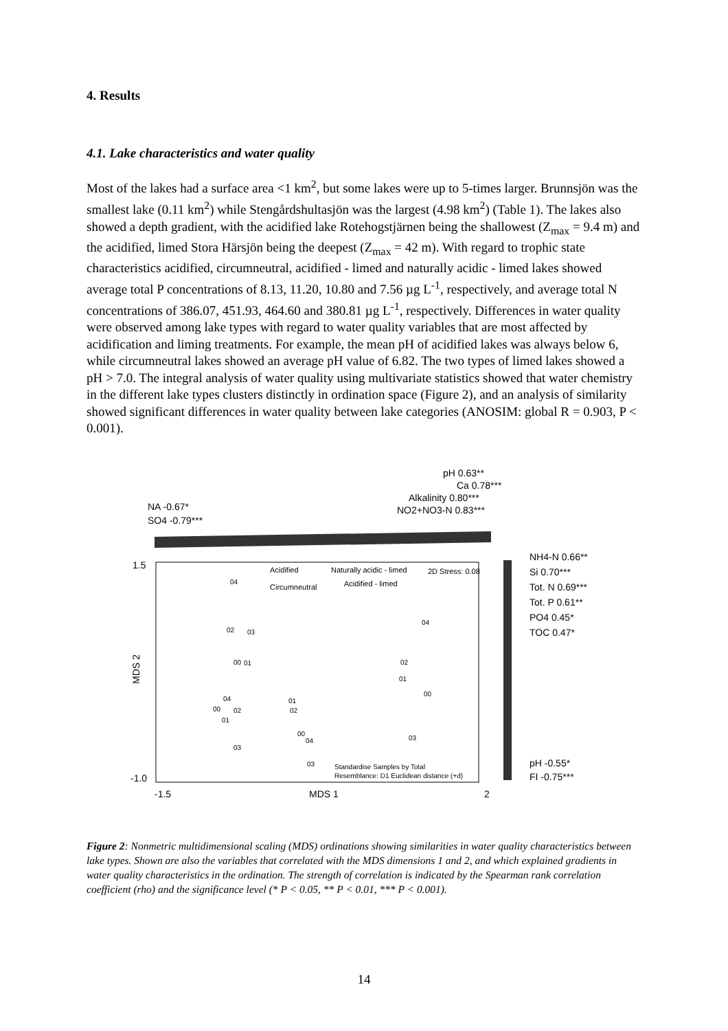4. Results
4.1. Lake characteristics and water quality
Most of the lakes had a surface area <1 km<sup>2</sup>, but some lakes were up to 5-times larger. Brunnsjön was the smallest lake (0.11 km<sup>2</sup>) while Stengårdshultasjön was the largest (4.98 km<sup>2</sup>) (Table 1). The lakes also showed a depth gradient, with the acidified lake Rotehogstjärnen being the shallowest (Z<sub>max</sub> = 9.4 m) and the acidified, limed Stora Härsjön being the deepest (Z<sub>max</sub> = 42 m). With regard to trophic state characteristics acidified, circumneutral, acidified - limed and naturally acidic - limed lakes showed average total P concentrations of 8.13, 11.20, 10.80 and 7.56 µg L<sup>-1</sup>, respectively, and average total N concentrations of 386.07, 451.93, 464.60 and 380.81 µg L<sup>-1</sup>, respectively. Differences in water quality were observed among lake types with regard to water quality variables that are most affected by acidification and liming treatments. For example, the mean pH of acidified lakes was always below 6, while circumneutral lakes showed an average pH value of 6.82. The two types of limed lakes showed a pH > 7.0. The integral analysis of water quality using multivariate statistics showed that water chemistry in the different lake types clusters distinctly in ordination space (Figure 2), and an analysis of similarity showed significant differences in water quality between lake categories (ANOSIM: global R = 0.903, P < 0.001).
pH 0.63**
Ca 0.78***
Alkalinity 0.80***
NO2+NO3-N 0.83***
NA -0.67*
SO4 -0.79***
1.5
-1.0
-1.5
MDS 1
2
MDS 2
NH4-N 0.66**
Si 0.70***
Tot. N 0.69***
Tot. P 0.61**
PO4 0.45*
TOC 0.47*
pH -0.55*
FI -0.75***
Acidified
Naturally acidic - limed
2D Stress: 0.08
Circumneutral
Acidified - limed
04
02
03
00
01
04
00
02
01
03
01
02
00
04
03
04
02
01
00
03
Standardise Samples by Total
Resemblance: D1 Euclidean distance (+d)
Figure 2: Nonmetric multidimensional scaling (MDS) ordinations showing similarities in water quality characteristics between lake types. Shown are also the variables that correlated with the MDS dimensions 1 and 2, and which explained gradients in water quality characteristics in the ordination. The strength of correlation is indicated by the Spearman rank correlation coefficient (rho) and the significance level (* P < 0.05, ** P < 0.01, *** P < 0.001).
14